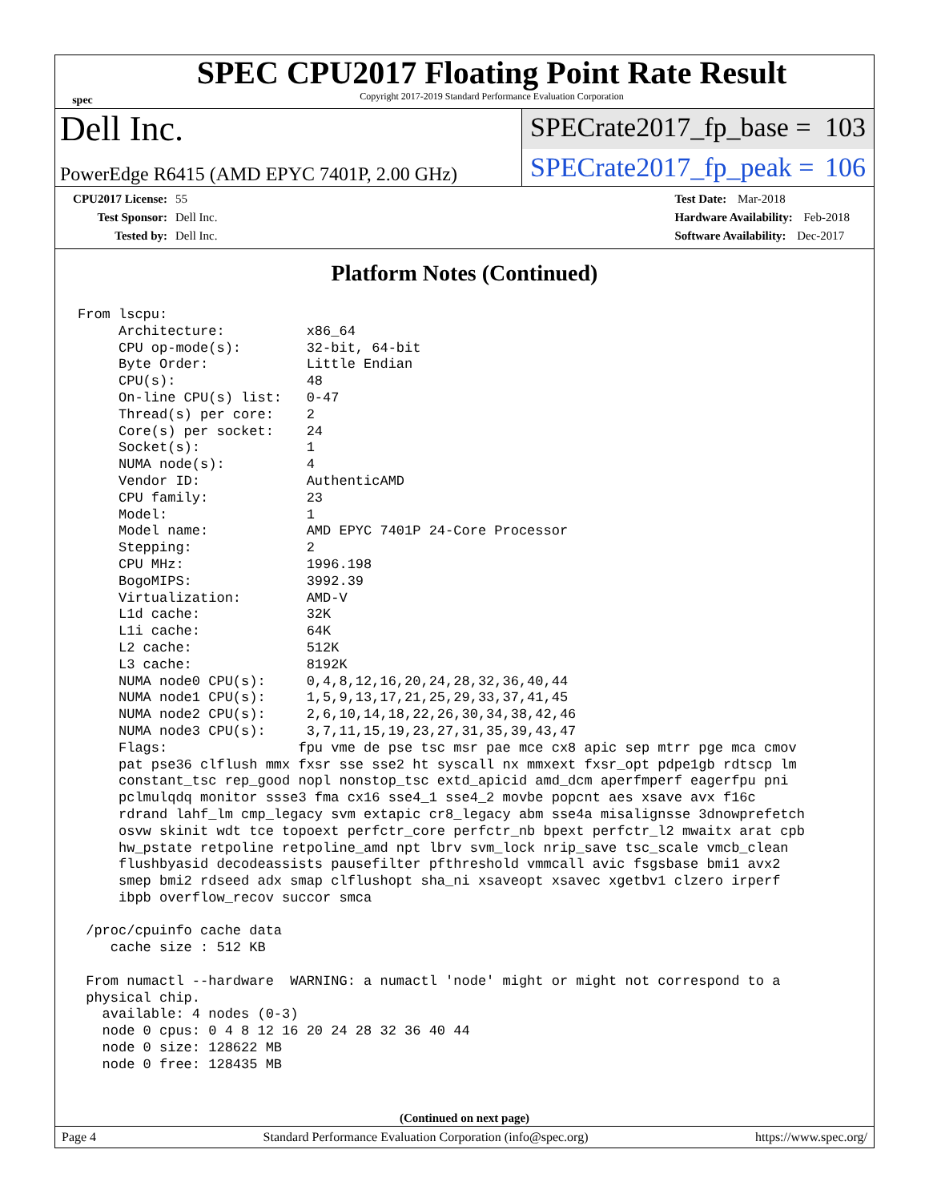spec
SPEC CPU2017 Floating Point Rate Result
Copyright 2017-2019 Standard Performance Evaluation Corporation
Dell Inc.
SPECrate2017_fp_base = 103
PowerEdge R6415 (AMD EPYC 7401P, 2.00 GHz)
SPECrate2017_fp_peak = 106
CPU2017 License: 55
Test Sponsor: Dell Inc.
Tested by: Dell Inc.
Test Date: Mar-2018
Hardware Availability: Feb-2018
Software Availability: Dec-2017
Platform Notes (Continued)
From lscpu:
     Architecture:          x86_64
     CPU op-mode(s):        32-bit, 64-bit
     Byte Order:            Little Endian
     CPU(s):                48
     On-line CPU(s) list:   0-47
     Thread(s) per core:    2
     Core(s) per socket:    24
     Socket(s):             1
     NUMA node(s):          4
     Vendor ID:             AuthenticAMD
     CPU family:            23
     Model:                 1
     Model name:            AMD EPYC 7401P 24-Core Processor
     Stepping:              2
     CPU MHz:               1996.198
     BogoMIPS:              3992.39
     Virtualization:        AMD-V
     L1d cache:             32K
     L1i cache:             64K
     L2 cache:              512K
     L3 cache:              8192K
     NUMA node0 CPU(s):     0,4,8,12,16,20,24,28,32,36,40,44
     NUMA node1 CPU(s):     1,5,9,13,17,21,25,29,33,37,41,45
     NUMA node2 CPU(s):     2,6,10,14,18,22,26,30,34,38,42,46
     NUMA node3 CPU(s):     3,7,11,15,19,23,27,31,35,39,43,47
     Flags:                fpu vme de pse tsc msr pae mce cx8 apic sep mtrr pge mca cmov
     pat pse36 clflush mmx fxsr sse sse2 ht syscall nx mmxext fxsr_opt pdpe1gb rdtscp lm
     constant_tsc rep_good nopl nonstop_tsc extd_apicid amd_dcm aperfmperf eagerfpu pni
     pclmulqdq monitor ssse3 fma cx16 sse4_1 sse4_2 movbe popcnt aes xsave avx f16c
     rdrand lahf_lm cmp_legacy svm extapic cr8_legacy abm sse4a misalignsse 3dnowprefetch
     osvw skinit wdt tce topoext perfctr_core perfctr_nb bpext perfctr_l2 mwaitx arat cpb
     hw_pstate retpoline retpoline_amd npt lbrv svm_lock nrip_save tsc_scale vmcb_clean
     flushbyasid decodeassists pausefilter pfthreshold vmmcall avic fsgsbase bmi1 avx2
     smep bmi2 rdseed adx smap clflushopt sha_ni xsaveopt xsavec xgetbv1 clzero irperf
     ibpb overflow_recov succor smca

 /proc/cpuinfo cache data
    cache size : 512 KB

 From numactl --hardware  WARNING: a numactl 'node' might or might not correspond to a
 physical chip.
   available: 4 nodes (0-3)
   node 0 cpus: 0 4 8 12 16 20 24 28 32 36 40 44
   node 0 size: 128622 MB
   node 0 free: 128435 MB
(Continued on next page)
Page 4 Standard Performance Evaluation Corporation (info@spec.org) https://www.spec.org/